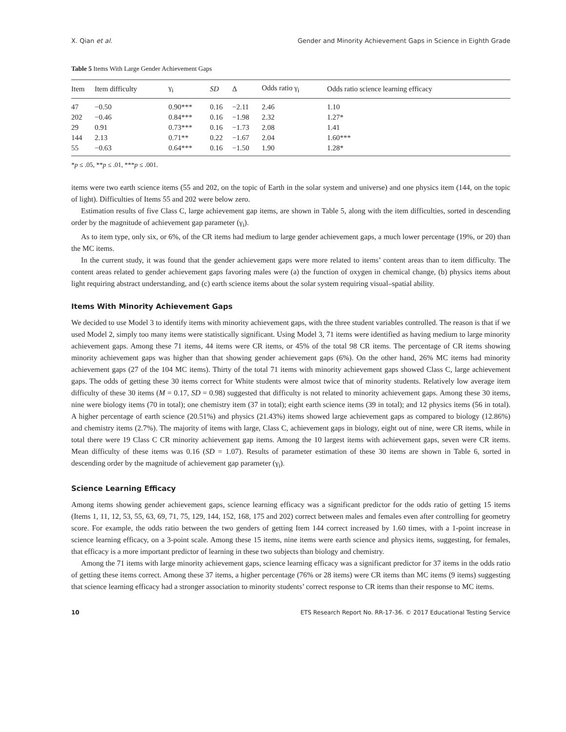X. Qian et al. Gender and Minority Achievement Gaps in Science in Eighth Grade
Table 5 Items With Large Gender Achievement Gaps
| Item | Item difficulty | γ<sub>i</sub> | SD | Δ | Odds ratio γ<sub>i</sub> | Odds ratio science learning efficacy |
| --- | --- | --- | --- | --- | --- | --- |
| 47 | −0.50 | 0.90*** | 0.16 | −2.11 | 2.46 | 1.10 |
| 202 | −0.46 | 0.84*** | 0.16 | −1.98 | 2.32 | 1.27* |
| 29 | 0.91 | 0.73*** | 0.16 | −1.73 | 2.08 | 1.41 |
| 144 | 2.13 | 0.71** | 0.22 | −1.67 | 2.04 | 1.60*** |
| 55 | −0.63 | 0.64*** | 0.16 | −1.50 | 1.90 | 1.28* |
*p ≤ .05, **p ≤ .01, ***p ≤ .001.
items were two earth science items (55 and 202, on the topic of Earth in the solar system and universe) and one physics item (144, on the topic of light). Difficulties of Items 55 and 202 were below zero.
Estimation results of five Class C, large achievement gap items, are shown in Table 5, along with the item difficulties, sorted in descending order by the magnitude of achievement gap parameter (γ<sub>i</sub>).
As to item type, only six, or 6%, of the CR items had medium to large gender achievement gaps, a much lower percentage (19%, or 20) than the MC items.
In the current study, it was found that the gender achievement gaps were more related to items’ content areas than to item difficulty. The content areas related to gender achievement gaps favoring males were (a) the function of oxygen in chemical change, (b) physics items about light requiring abstract understanding, and (c) earth science items about the solar system requiring visual–spatial ability.
Items With Minority Achievement Gaps
We decided to use Model 3 to identify items with minority achievement gaps, with the three student variables controlled. The reason is that if we used Model 2, simply too many items were statistically significant. Using Model 3, 71 items were identified as having medium to large minority achievement gaps. Among these 71 items, 44 items were CR items, or 45% of the total 98 CR items. The percentage of CR items showing minority achievement gaps was higher than that showing gender achievement gaps (6%). On the other hand, 26% MC items had minority achievement gaps (27 of the 104 MC items). Thirty of the total 71 items with minority achievement gaps showed Class C, large achievement gaps. The odds of getting these 30 items correct for White students were almost twice that of minority students. Relatively low average item difficulty of these 30 items (M = 0.17, SD = 0.98) suggested that difficulty is not related to minority achievement gaps. Among these 30 items, nine were biology items (70 in total); one chemistry item (37 in total); eight earth science items (39 in total); and 12 physics items (56 in total). A higher percentage of earth science (20.51%) and physics (21.43%) items showed large achievement gaps as compared to biology (12.86%) and chemistry items (2.7%). The majority of items with large, Class C, achievement gaps in biology, eight out of nine, were CR items, while in total there were 19 Class C CR minority achievement gap items. Among the 10 largest items with achievement gaps, seven were CR items. Mean difficulty of these items was 0.16 (SD = 1.07). Results of parameter estimation of these 30 items are shown in Table 6, sorted in descending order by the magnitude of achievement gap parameter (γ<sub>i</sub>).
Science Learning Efficacy
Among items showing gender achievement gaps, science learning efficacy was a significant predictor for the odds ratio of getting 15 items (Items 1, 11, 12, 53, 55, 63, 69, 71, 75, 129, 144, 152, 168, 175 and 202) correct between males and females even after controlling for geometry score. For example, the odds ratio between the two genders of getting Item 144 correct increased by 1.60 times, with a 1-point increase in science learning efficacy, on a 3-point scale. Among these 15 items, nine items were earth science and physics items, suggesting, for females, that efficacy is a more important predictor of learning in these two subjects than biology and chemistry.
Among the 71 items with large minority achievement gaps, science learning efficacy was a significant predictor for 37 items in the odds ratio of getting these items correct. Among these 37 items, a higher percentage (76% or 28 items) were CR items than MC items (9 items) suggesting that science learning efficacy had a stronger association to minority students’ correct response to CR items than their response to MC items.
10 ETS Research Report No. RR-17-36. © 2017 Educational Testing Service